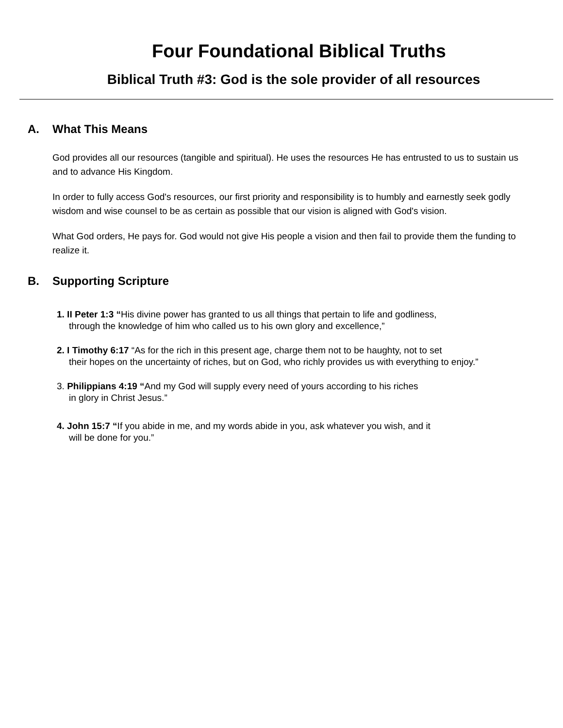Four Foundational Biblical Truths
Biblical Truth #3: God is the sole provider of all resources
A. What This Means
God provides all our resources (tangible and spiritual). He uses the resources He has entrusted to us to sustain us and to advance His Kingdom.
In order to fully access God's resources, our first priority and responsibility is to humbly and earnestly seek godly wisdom and wise counsel to be as certain as possible that our vision is aligned with God's vision.
What God orders, He pays for. God would not give His people a vision and then fail to provide them the funding to realize it.
B. Supporting Scripture
1. II Peter 1:3 “His divine power has granted to us all things that pertain to life and godliness,
through the knowledge of him who called us to his own glory and excellence,”
2. I Timothy 6:17 “As for the rich in this present age, charge them not to be haughty, not to set
their hopes on the uncertainty of riches, but on God, who richly provides us with everything to enjoy.”
3. Philippians 4:19 “And my God will supply every need of yours according to his riches
in glory in Christ Jesus.”
4. John 15:7 “If you abide in me, and my words abide in you, ask whatever you wish, and it
will be done for you.”